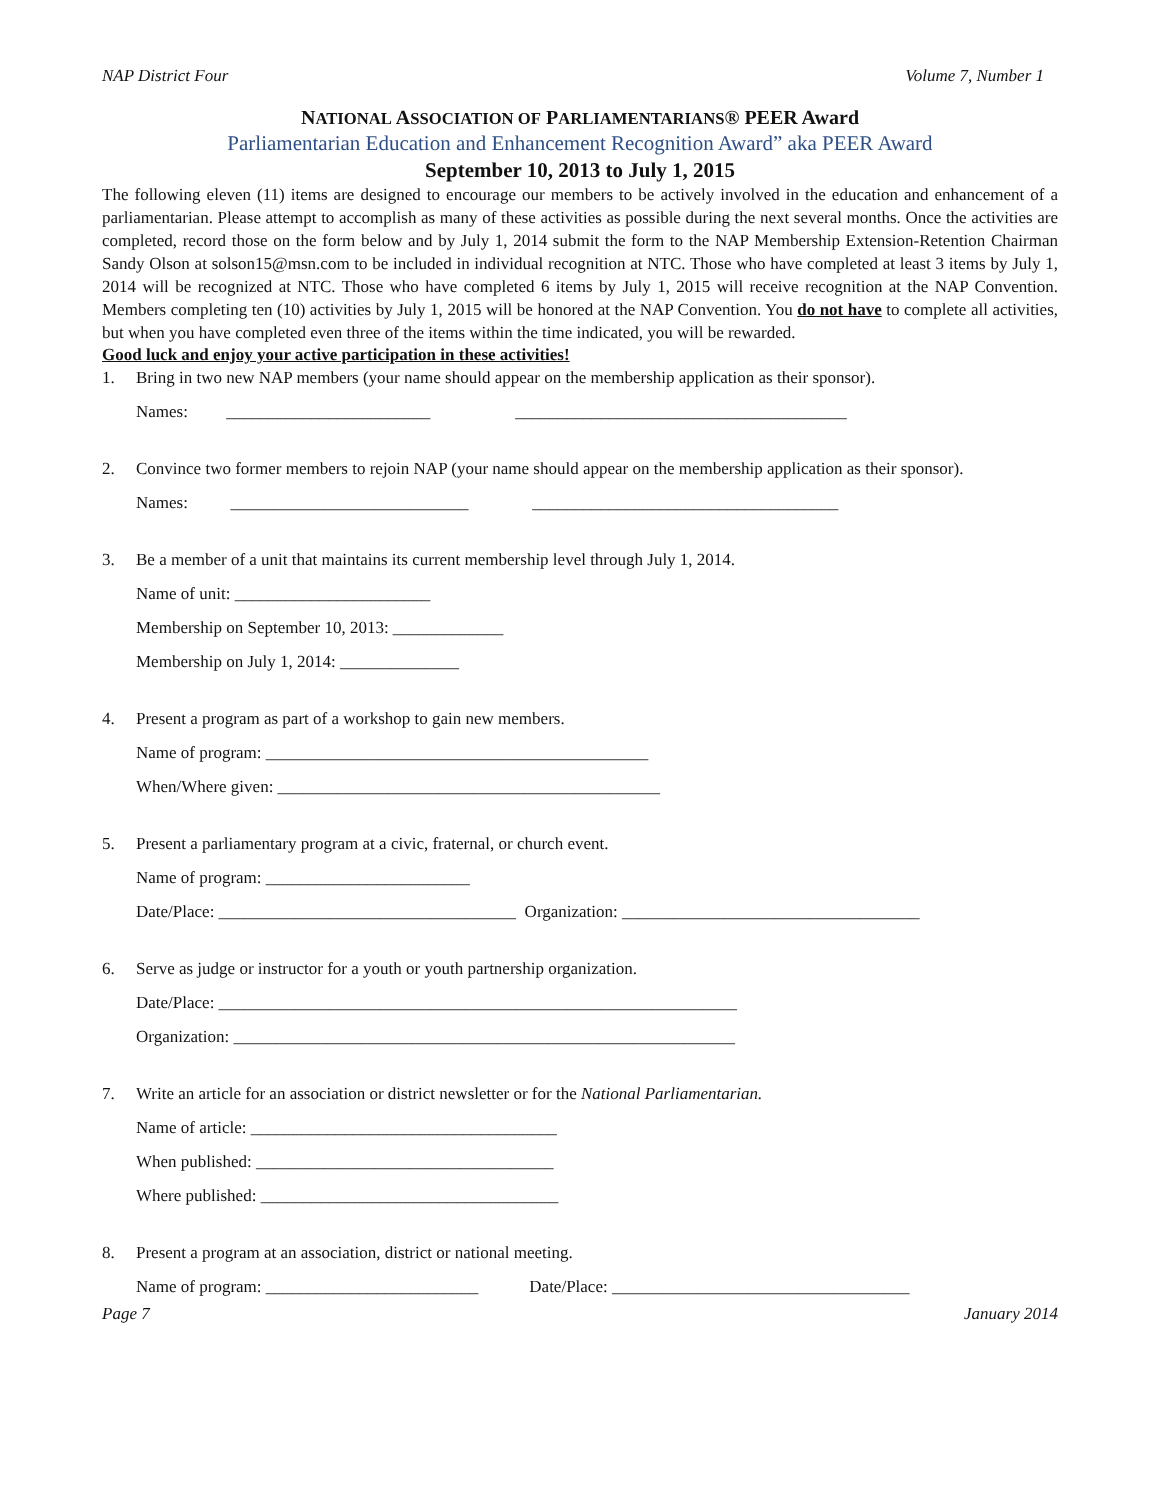NAP District Four Volume 7, Number 1
NATIONAL ASSOCIATION OF PARLIAMENTARIANS® PEER Award
Parliamentarian Education and Enhancement Recognition Award” aka PEER Award
September 10, 2013 to July 1, 2015
The following eleven (11) items are designed to encourage our members to be actively involved in the education and enhancement of a parliamentarian. Please attempt to accomplish as many of these activities as possible during the next several months. Once the activities are completed, record those on the form below and by July 1, 2014 submit the form to the NAP Membership Extension-Retention Chairman Sandy Olson at solson15@msn.com to be included in individual recognition at NTC. Those who have completed at least 3 items by July 1, 2014 will be recognized at NTC. Those who have completed 6 items by July 1, 2015 will receive recognition at the NAP Convention. Members completing ten (10) activities by July 1, 2015 will be honored at the NAP Convention. You do not have to complete all activities, but when you have completed even three of the items within the time indicated, you will be rewarded.
Good luck and enjoy your active participation in these activities!
1. Bring in two new NAP members (your name should appear on the membership application as their sponsor).
Names: ________________________ _______________________________________
2. Convince two former members to rejoin NAP (your name should appear on the membership application as their sponsor).
Names: ____________________________ ____________________________________
3. Be a member of a unit that maintains its current membership level through July 1, 2014.
Name of unit: _______________________
Membership on September 10, 2013: _____________
Membership on July 1, 2014: ______________
4. Present a program as part of a workshop to gain new members.
Name of program: _____________________________________________
When/Where given: _____________________________________________
5. Present a parliamentary program at a civic, fraternal, or church event.
Name of program: ________________________
Date/Place: ___________________________________ Organization: ___________________________________
6. Serve as judge or instructor for a youth or youth partnership organization.
Date/Place: _____________________________________________________________
Organization: ___________________________________________________________
7. Write an article for an association or district newsletter or for the National Parliamentarian.
Name of article: ____________________________________
When published: ___________________________________
Where published: ___________________________________
8. Present a program at an association, district or national meeting.
Name of program: _________________________ Date/Place: ___________________________________
Page 7 January 2014